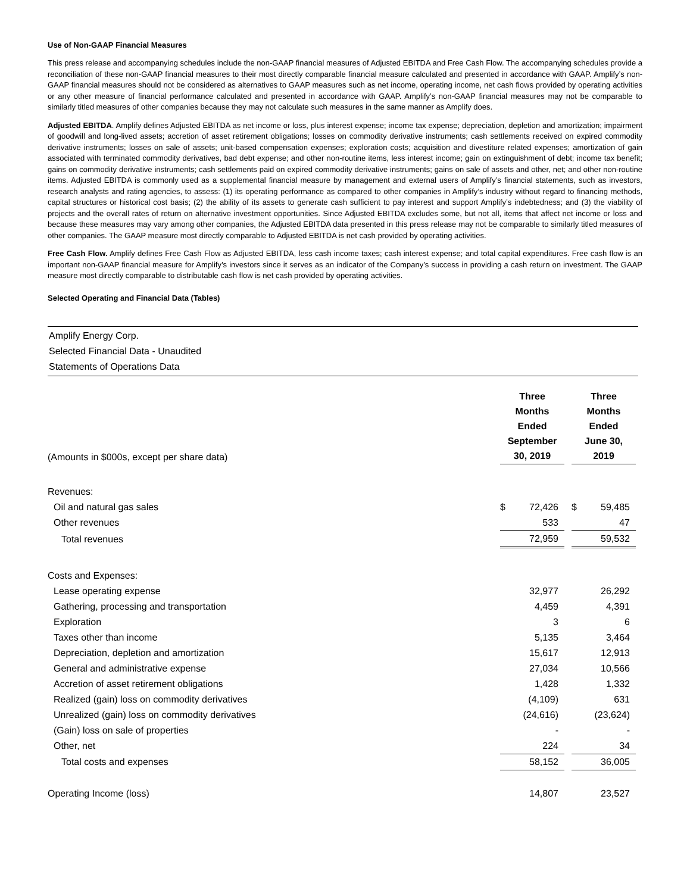Use of Non-GAAP Financial Measures
This press release and accompanying schedules include the non-GAAP financial measures of Adjusted EBITDA and Free Cash Flow. The accompanying schedules provide a reconciliation of these non-GAAP financial measures to their most directly comparable financial measure calculated and presented in accordance with GAAP. Amplify’s non-GAAP financial measures should not be considered as alternatives to GAAP measures such as net income, operating income, net cash flows provided by operating activities or any other measure of financial performance calculated and presented in accordance with GAAP. Amplify’s non-GAAP financial measures may not be comparable to similarly titled measures of other companies because they may not calculate such measures in the same manner as Amplify does.
Adjusted EBITDA. Amplify defines Adjusted EBITDA as net income or loss, plus interest expense; income tax expense; depreciation, depletion and amortization; impairment of goodwill and long-lived assets; accretion of asset retirement obligations; losses on commodity derivative instruments; cash settlements received on expired commodity derivative instruments; losses on sale of assets; unit-based compensation expenses; exploration costs; acquisition and divestiture related expenses; amortization of gain associated with terminated commodity derivatives, bad debt expense; and other non-routine items, less interest income; gain on extinguishment of debt; income tax benefit; gains on commodity derivative instruments; cash settlements paid on expired commodity derivative instruments; gains on sale of assets and other, net; and other non-routine items. Adjusted EBITDA is commonly used as a supplemental financial measure by management and external users of Amplify’s financial statements, such as investors, research analysts and rating agencies, to assess: (1) its operating performance as compared to other companies in Amplify’s industry without regard to financing methods, capital structures or historical cost basis; (2) the ability of its assets to generate cash sufficient to pay interest and support Amplify’s indebtedness; and (3) the viability of projects and the overall rates of return on alternative investment opportunities. Since Adjusted EBITDA excludes some, but not all, items that affect net income or loss and because these measures may vary among other companies, the Adjusted EBITDA data presented in this press release may not be comparable to similarly titled measures of other companies. The GAAP measure most directly comparable to Adjusted EBITDA is net cash provided by operating activities.
Free Cash Flow. Amplify defines Free Cash Flow as Adjusted EBITDA, less cash income taxes; cash interest expense; and total capital expenditures. Free cash flow is an important non-GAAP financial measure for Amplify’s investors since it serves as an indicator of the Company’s success in providing a cash return on investment. The GAAP measure most directly comparable to distributable cash flow is net cash provided by operating activities.
Selected Operating and Financial Data (Tables)
Amplify Energy Corp.
Selected Financial Data - Unaudited
Statements of Operations Data
| (Amounts in $000s, except per share data) | Three Months Ended September 30, 2019 | | | Three Months Ended June 30, 2019 | |
| Revenues: | | | | | |
| Oil and natural gas sales | $ | 72,426 | | $ | 59,485 |
| Other revenues | | 533 | | | 47 |
| Total revenues | | 72,959 | | | 59,532 |
| Costs and Expenses: | | | | | |
| Lease operating expense | | 32,977 | | | 26,292 |
| Gathering, processing and transportation | | 4,459 | | | 4,391 |
| Exploration | | 3 | | | 6 |
| Taxes other than income | | 5,135 | | | 3,464 |
| Depreciation, depletion and amortization | | 15,617 | | | 12,913 |
| General and administrative expense | | 27,034 | | | 10,566 |
| Accretion of asset retirement obligations | | 1,428 | | | 1,332 |
| Realized (gain) loss on commodity derivatives | | (4,109) | | | 631 |
| Unrealized (gain) loss on commodity derivatives | | (24,616) | | | (23,624) |
| (Gain) loss on sale of properties | | - | | | - |
| Other, net | | 224 | | | 34 |
| Total costs and expenses | | 58,152 | | | 36,005 |
| Operating Income (loss) | | 14,807 | | | 23,527 |